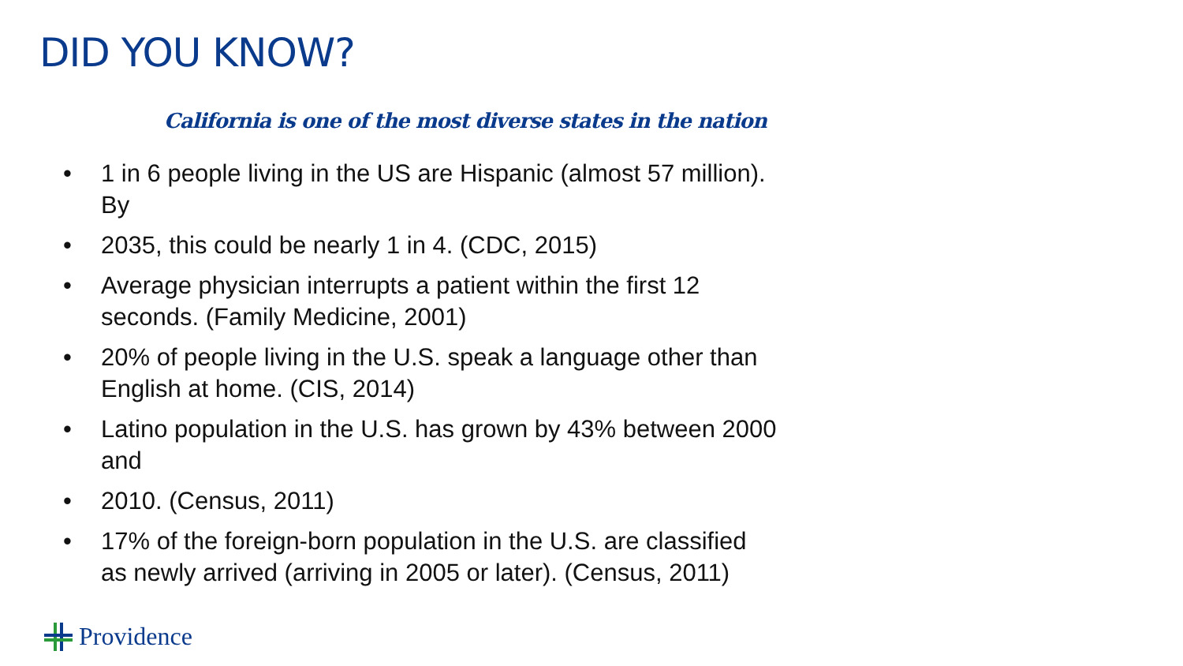DID YOU KNOW?
California is one of the most diverse states in the nation
• 1 in 6 people living in the US are Hispanic (almost 57 million).
By
• 2035, this could be nearly 1 in 4. (CDC, 2015)
• Average physician interrupts a patient within the first 12
seconds. (Family Medicine, 2001)
• 20% of people living in the U.S. speak a language other than
English at home. (CIS, 2014)
• Latino population in the U.S. has grown by 43% between 2000
and
• 2010. (Census, 2011)
• 17% of the foreign-born population in the U.S. are classified
as newly arrived (arriving in 2005 or later). (Census, 2011)
Providence